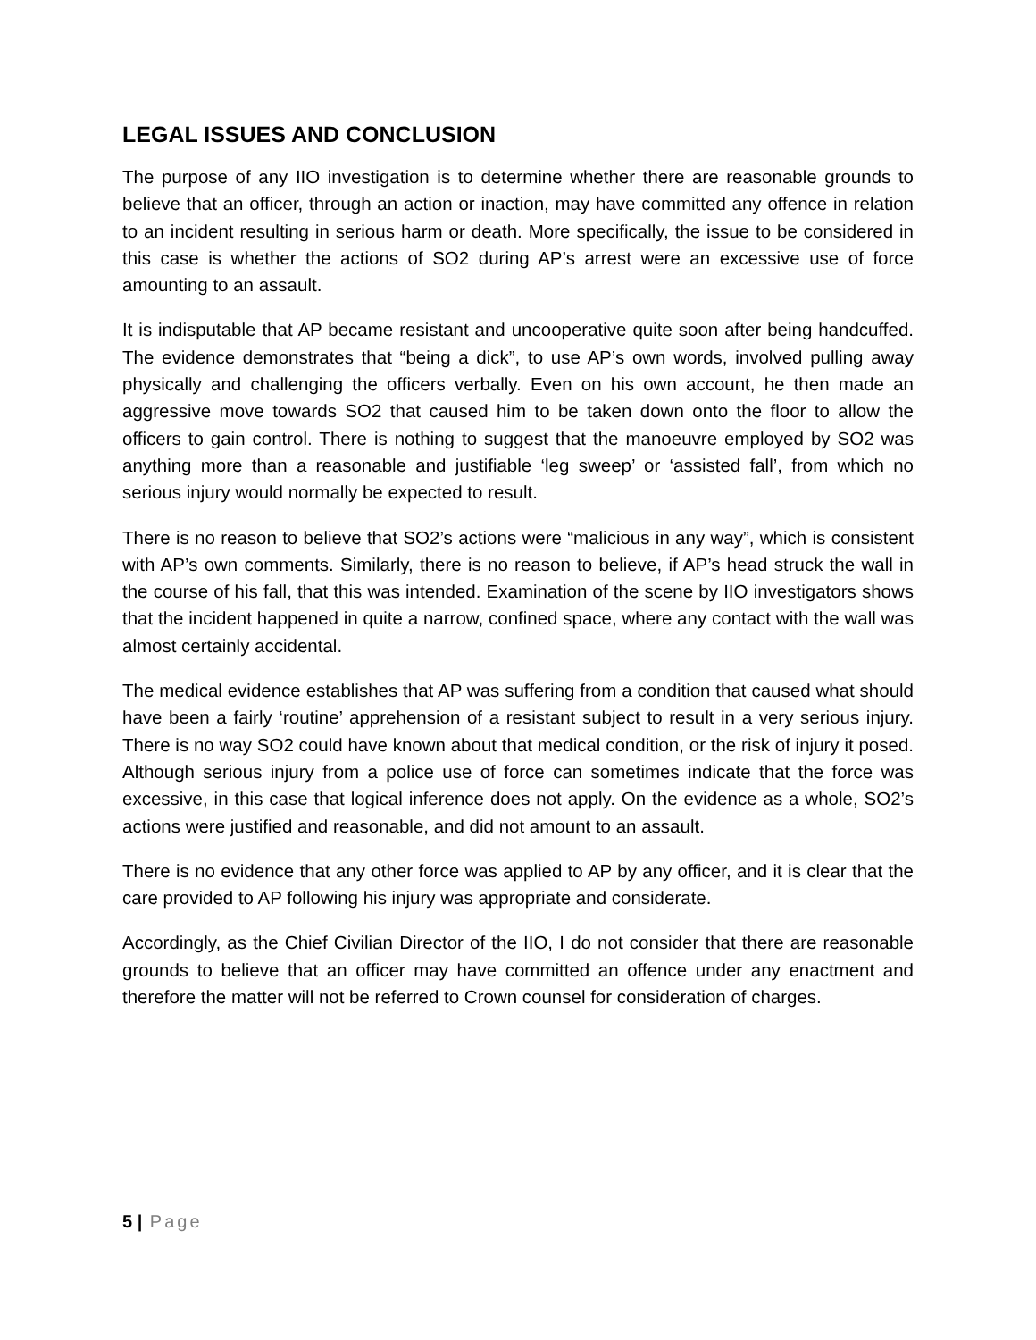LEGAL ISSUES AND CONCLUSION
The purpose of any IIO investigation is to determine whether there are reasonable grounds to believe that an officer, through an action or inaction, may have committed any offence in relation to an incident resulting in serious harm or death. More specifically, the issue to be considered in this case is whether the actions of SO2 during AP’s arrest were an excessive use of force amounting to an assault.
It is indisputable that AP became resistant and uncooperative quite soon after being handcuffed. The evidence demonstrates that “being a dick”, to use AP’s own words, involved pulling away physically and challenging the officers verbally. Even on his own account, he then made an aggressive move towards SO2 that caused him to be taken down onto the floor to allow the officers to gain control. There is nothing to suggest that the manoeuvre employed by SO2 was anything more than a reasonable and justifiable ‘leg sweep’ or ‘assisted fall’, from which no serious injury would normally be expected to result.
There is no reason to believe that SO2’s actions were “malicious in any way”, which is consistent with AP’s own comments. Similarly, there is no reason to believe, if AP’s head struck the wall in the course of his fall, that this was intended. Examination of the scene by IIO investigators shows that the incident happened in quite a narrow, confined space, where any contact with the wall was almost certainly accidental.
The medical evidence establishes that AP was suffering from a condition that caused what should have been a fairly ‘routine’ apprehension of a resistant subject to result in a very serious injury. There is no way SO2 could have known about that medical condition, or the risk of injury it posed. Although serious injury from a police use of force can sometimes indicate that the force was excessive, in this case that logical inference does not apply. On the evidence as a whole, SO2’s actions were justified and reasonable, and did not amount to an assault.
There is no evidence that any other force was applied to AP by any officer, and it is clear that the care provided to AP following his injury was appropriate and considerate.
Accordingly, as the Chief Civilian Director of the IIO, I do not consider that there are reasonable grounds to believe that an officer may have committed an offence under any enactment and therefore the matter will not be referred to Crown counsel for consideration of charges.
5 | Page